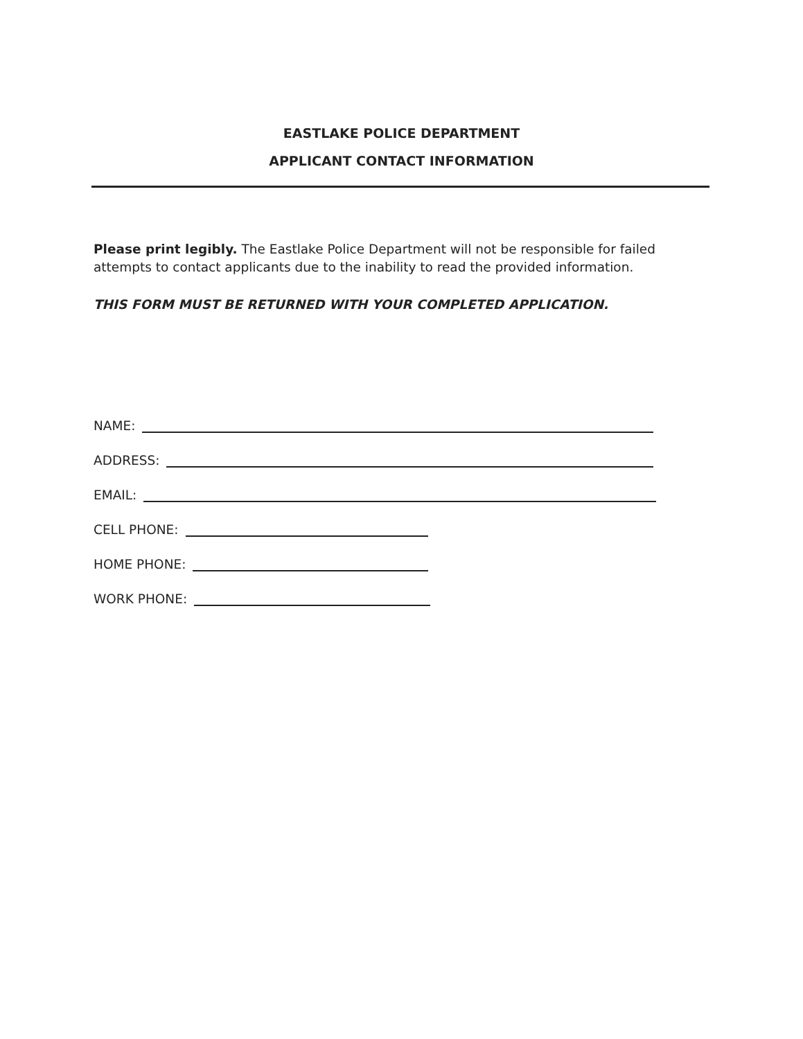EASTLAKE POLICE DEPARTMENT
APPLICANT CONTACT INFORMATION
Please print legibly. The Eastlake Police Department will not be responsible for failed attempts to contact applicants due to the inability to read the provided information.
THIS FORM MUST BE RETURNED WITH YOUR COMPLETED APPLICATION.
NAME:
ADDRESS:
EMAIL:
CELL PHONE:
HOME PHONE:
WORK PHONE: